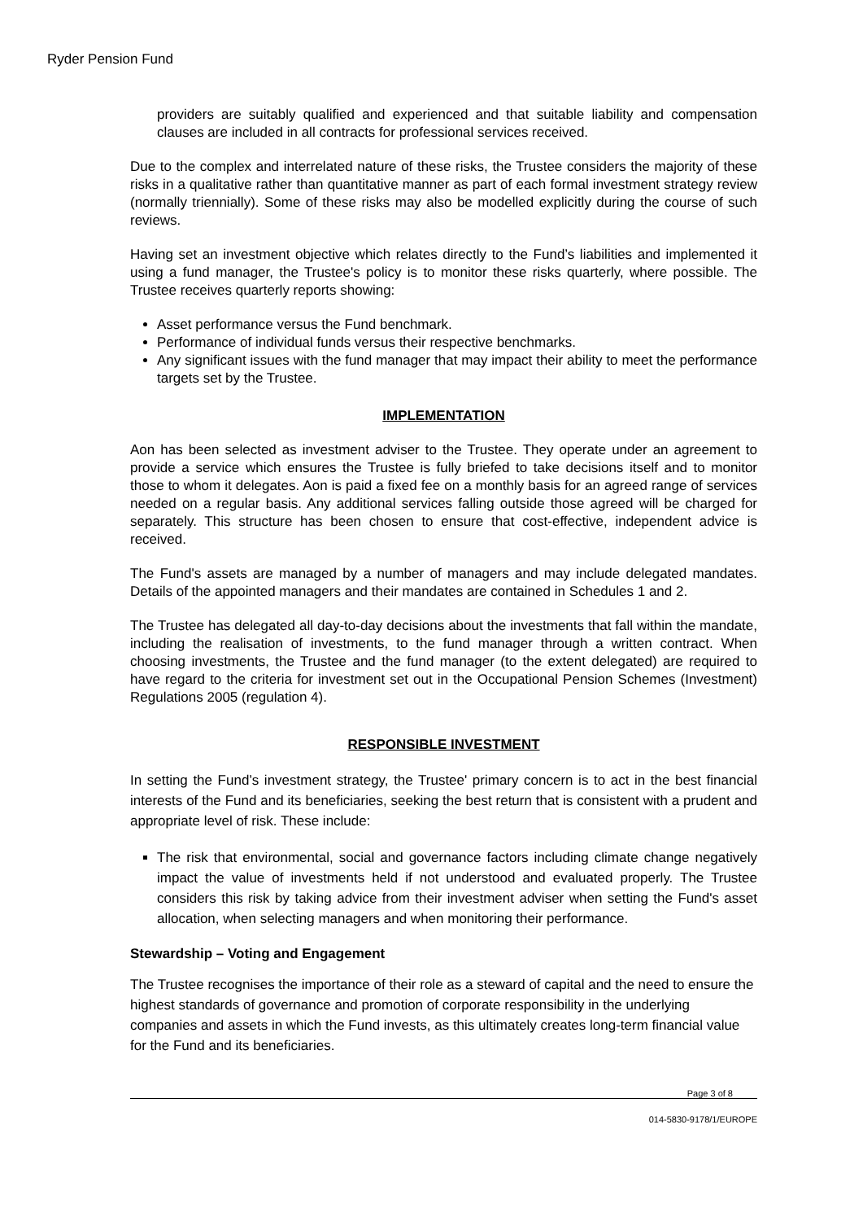Ryder Pension Fund
providers are suitably qualified and experienced and that suitable liability and compensation clauses are included in all contracts for professional services received.
Due to the complex and interrelated nature of these risks, the Trustee considers the majority of these risks in a qualitative rather than quantitative manner as part of each formal investment strategy review (normally triennially). Some of these risks may also be modelled explicitly during the course of such reviews.
Having set an investment objective which relates directly to the Fund’s liabilities and implemented it using a fund manager, the Trustee's policy is to monitor these risks quarterly, where possible. The Trustee receives quarterly reports showing:
Asset performance versus the Fund benchmark.
Performance of individual funds versus their respective benchmarks.
Any significant issues with the fund manager that may impact their ability to meet the performance targets set by the Trustee.
IMPLEMENTATION
Aon has been selected as investment adviser to the Trustee. They operate under an agreement to provide a service which ensures the Trustee is fully briefed to take decisions itself and to monitor those to whom it delegates. Aon is paid a fixed fee on a monthly basis for an agreed range of services needed on a regular basis. Any additional services falling outside those agreed will be charged for separately. This structure has been chosen to ensure that cost-effective, independent advice is received.
The Fund's assets are managed by a number of managers and may include delegated mandates. Details of the appointed managers and their mandates are contained in Schedules 1 and 2.
The Trustee has delegated all day-to-day decisions about the investments that fall within the mandate, including the realisation of investments, to the fund manager through a written contract. When choosing investments, the Trustee and the fund manager (to the extent delegated) are required to have regard to the criteria for investment set out in the Occupational Pension Schemes (Investment) Regulations 2005 (regulation 4).
RESPONSIBLE INVESTMENT
In setting the Fund’s investment strategy, the Trustee' primary concern is to act in the best financial interests of the Fund and its beneficiaries, seeking the best return that is consistent with a prudent and appropriate level of risk. These include:
The risk that environmental, social and governance factors including climate change negatively impact the value of investments held if not understood and evaluated properly. The Trustee considers this risk by taking advice from their investment adviser when setting the Fund's asset allocation, when selecting managers and when monitoring their performance.
Stewardship – Voting and Engagement
The Trustee recognises the importance of their role as a steward of capital and the need to ensure the highest standards of governance and promotion of corporate responsibility in the underlying companies and assets in which the Fund invests, as this ultimately creates long-term financial value for the Fund and its beneficiaries.
Page 3 of 8
014-5830-9178/1/EUROPE